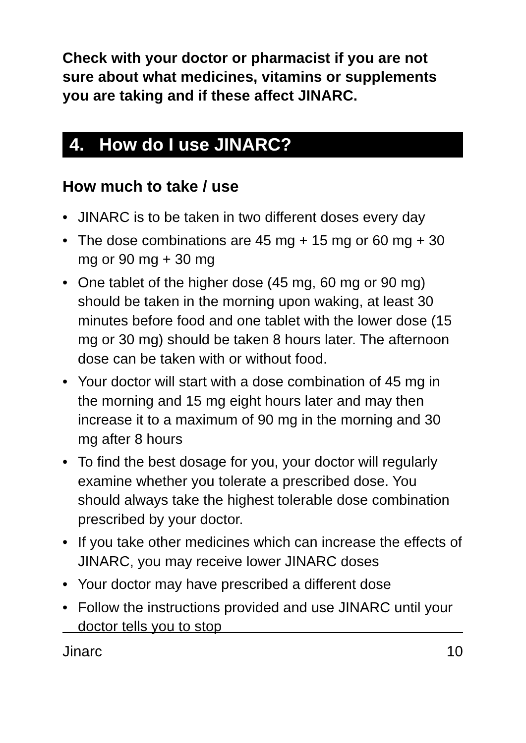Check with your doctor or pharmacist if you are not sure about what medicines, vitamins or supplements you are taking and if these affect JINARC.
4. How do I use JINARC?
How much to take / use
• JINARC is to be taken in two different doses every day
• The dose combinations are 45 mg + 15 mg or 60 mg + 30 mg or 90 mg + 30 mg
• One tablet of the higher dose (45 mg, 60 mg or 90 mg) should be taken in the morning upon waking, at least 30 minutes before food and one tablet with the lower dose (15 mg or 30 mg) should be taken 8 hours later. The afternoon dose can be taken with or without food.
• Your doctor will start with a dose combination of 45 mg in the morning and 15 mg eight hours later and may then increase it to a maximum of 90 mg in the morning and 30 mg after 8 hours
• To find the best dosage for you, your doctor will regularly examine whether you tolerate a prescribed dose. You should always take the highest tolerable dose combination prescribed by your doctor.
• If you take other medicines which can increase the effects of JINARC, you may receive lower JINARC doses
• Your doctor may have prescribed a different dose
• Follow the instructions provided and use JINARC until your doctor tells you to stop
Jinarc 10